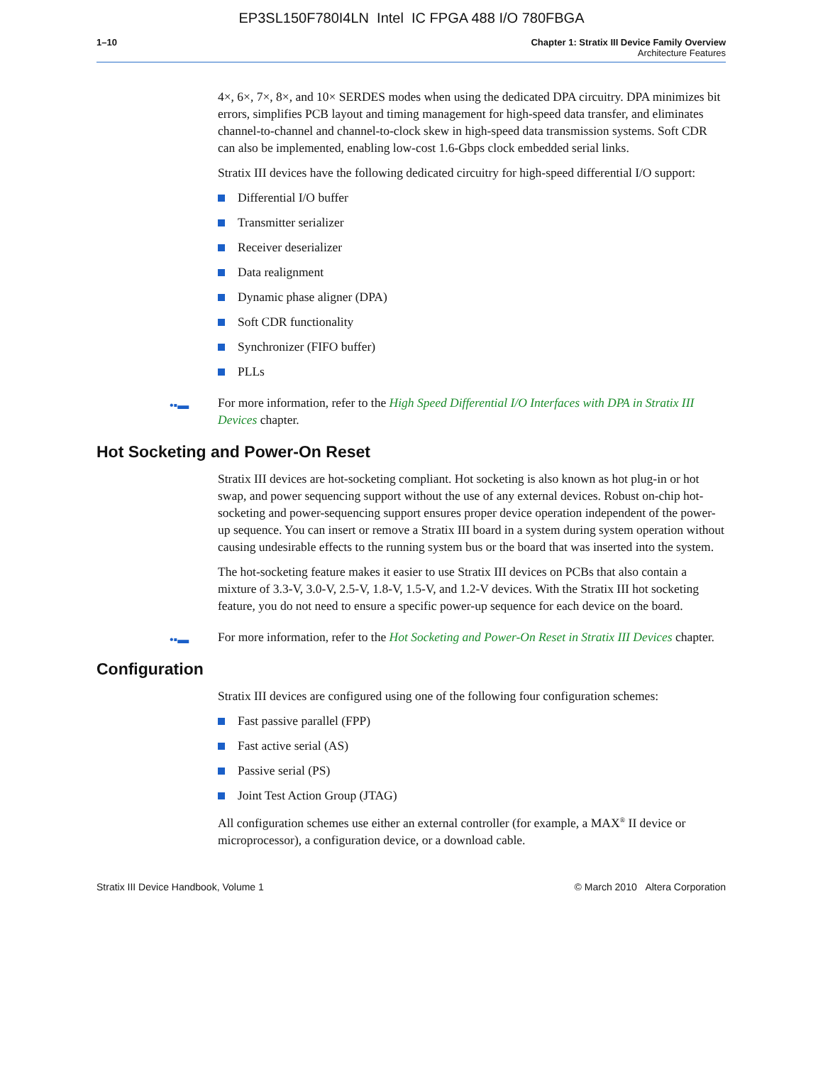EP3SL150F780I4LN Intel IC FPGA 488 I/O 780FBGA
1–10 Chapter 1: Stratix III Device Family Overview
Architecture Features
4×, 6×, 7×, 8×, and 10× SERDES modes when using the dedicated DPA circuitry. DPA minimizes bit errors, simplifies PCB layout and timing management for high-speed data transfer, and eliminates channel-to-channel and channel-to-clock skew in high-speed data transmission systems. Soft CDR can also be implemented, enabling low-cost 1.6-Gbps clock embedded serial links.
Stratix III devices have the following dedicated circuitry for high-speed differential I/O support:
Differential I/O buffer
Transmitter serializer
Receiver deserializer
Data realignment
Dynamic phase aligner (DPA)
Soft CDR functionality
Synchronizer (FIFO buffer)
PLLs
•▪▬ For more information, refer to the High Speed Differential I/O Interfaces with DPA in Stratix III Devices chapter.
Hot Socketing and Power-On Reset
Stratix III devices are hot-socketing compliant. Hot socketing is also known as hot plug-in or hot swap, and power sequencing support without the use of any external devices. Robust on-chip hot-socketing and power-sequencing support ensures proper device operation independent of the power-up sequence. You can insert or remove a Stratix III board in a system during system operation without causing undesirable effects to the running system bus or the board that was inserted into the system.
The hot-socketing feature makes it easier to use Stratix III devices on PCBs that also contain a mixture of 3.3-V, 3.0-V, 2.5-V, 1.8-V, 1.5-V, and 1.2-V devices. With the Stratix III hot socketing feature, you do not need to ensure a specific power-up sequence for each device on the board.
•▪▬ For more information, refer to the Hot Socketing and Power-On Reset in Stratix III Devices chapter.
Configuration
Stratix III devices are configured using one of the following four configuration schemes:
Fast passive parallel (FPP)
Fast active serial (AS)
Passive serial (PS)
Joint Test Action Group (JTAG)
All configuration schemes use either an external controller (for example, a MAX<sup>®</sup> II device or microprocessor), a configuration device, or a download cable.
Stratix III Device Handbook, Volume 1 © March 2010 Altera Corporation